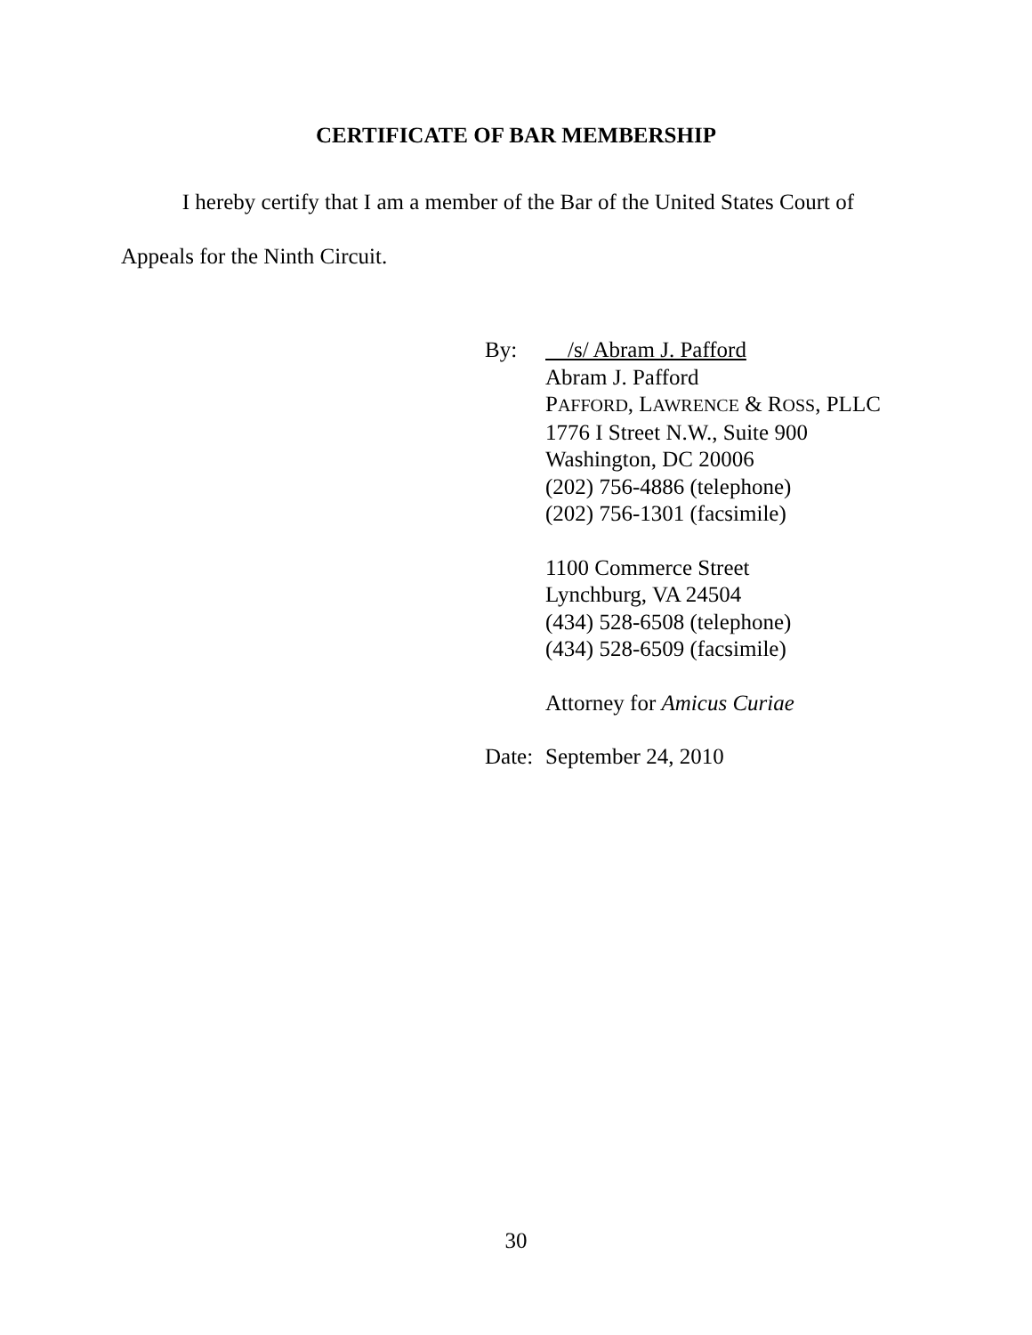CERTIFICATE OF BAR MEMBERSHIP
I hereby certify that I am a member of the Bar of the United States Court of Appeals for the Ninth Circuit.
By: /s/ Abram J. Pafford
Abram J. Pafford
PAFFORD, LAWRENCE & ROSS, PLLC
1776 I Street N.W., Suite 900
Washington, DC 20006
(202) 756-4886 (telephone)
(202) 756-1301 (facsimile)
1100 Commerce Street
Lynchburg, VA 24504
(434) 528-6508 (telephone)
(434) 528-6509 (facsimile)
Attorney for Amicus Curiae
Date:
September 24, 2010
30